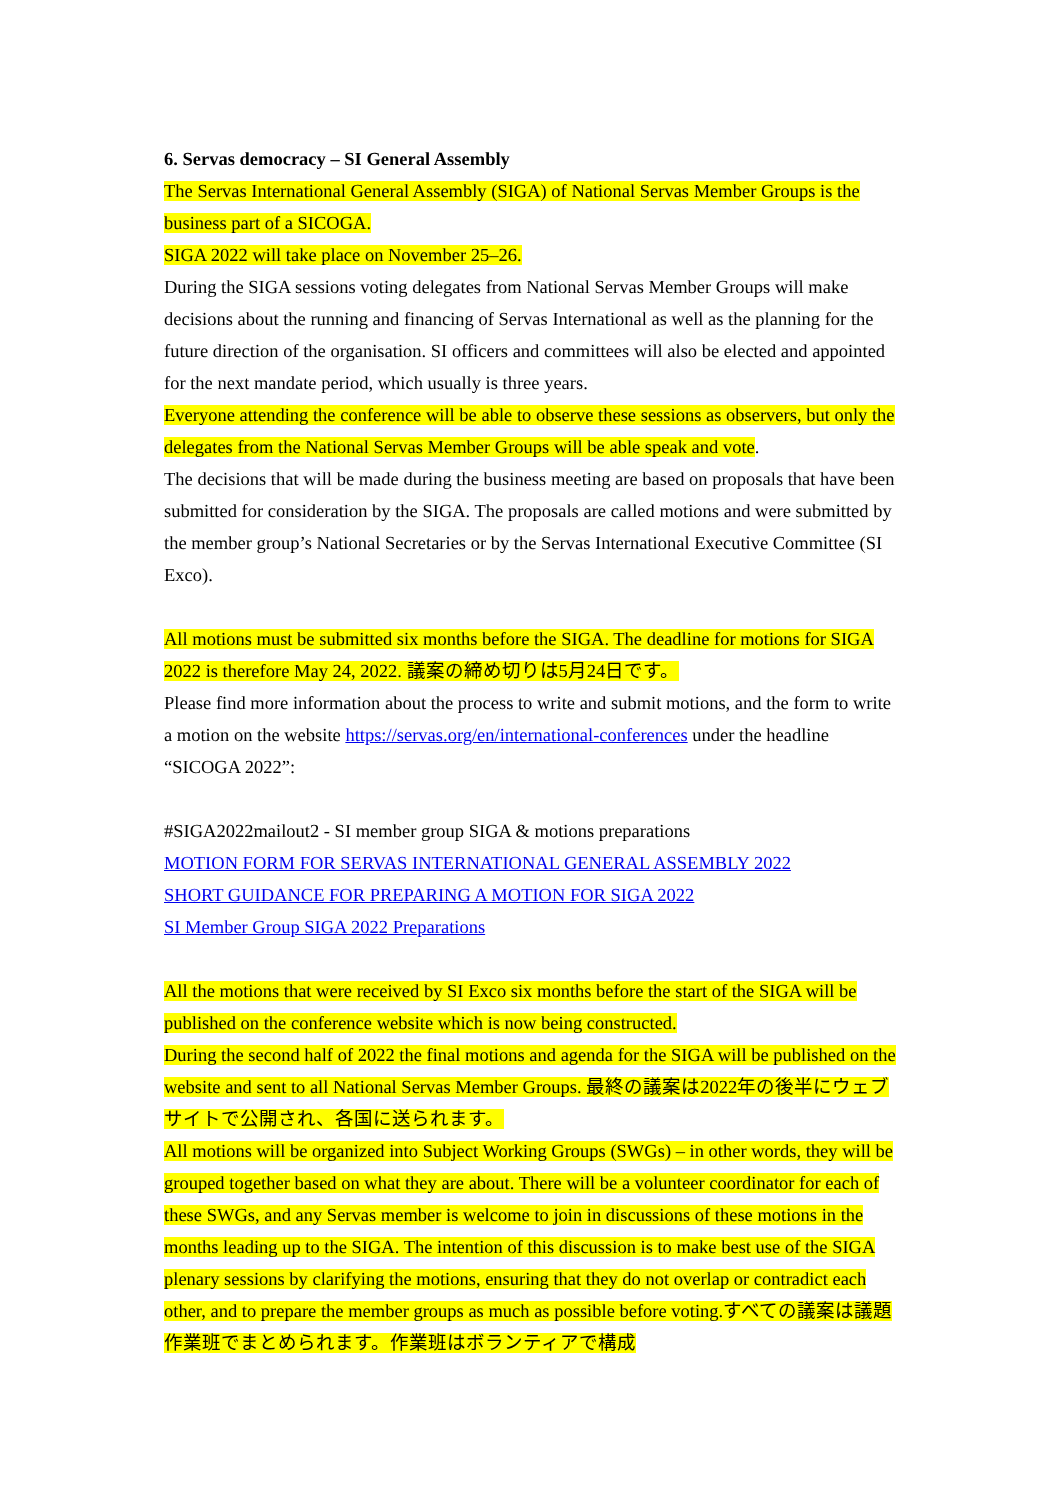6. Servas democracy – SI General Assembly
The Servas International General Assembly (SIGA) of National Servas Member Groups is the business part of a SICOGA.
SIGA 2022 will take place on November 25–26.
During the SIGA sessions voting delegates from National Servas Member Groups will make decisions about the running and financing of Servas International as well as the planning for the future direction of the organisation. SI officers and committees will also be elected and appointed for the next mandate period, which usually is three years.
Everyone attending the conference will be able to observe these sessions as observers, but only the delegates from the National Servas Member Groups will be able speak and vote.
The decisions that will be made during the business meeting are based on proposals that have been submitted for consideration by the SIGA. The proposals are called motions and were submitted by the member group’s National Secretaries or by the Servas International Executive Committee (SI Exco).
All motions must be submitted six months before the SIGA. The deadline for motions for SIGA 2022 is therefore May 24, 2022. 議案の締め切りは5月24日です。
Please find more information about the process to write and submit motions, and the form to write a motion on the website https://servas.org/en/international-conferences under the headline “SICOGA 2022”:
#SIGA2022mailout2 - SI member group SIGA & motions preparations
MOTION FORM FOR SERVAS INTERNATIONAL GENERAL ASSEMBLY 2022
SHORT GUIDANCE FOR PREPARING A MOTION FOR SIGA 2022
SI Member Group SIGA 2022 Preparations
All the motions that were received by SI Exco six months before the start of the SIGA will be published on the conference website which is now being constructed.
During the second half of 2022 the final motions and agenda for the SIGA will be published on the website and sent to all National Servas Member Groups. 最終の議案は2022年の後半にウェブサイトで公開され、各国に送られます。
All motions will be organized into Subject Working Groups (SWGs) – in other words, they will be grouped together based on what they are about. There will be a volunteer coordinator for each of these SWGs, and any Servas member is welcome to join in discussions of these motions in the months leading up to the SIGA. The intention of this discussion is to make best use of the SIGA plenary sessions by clarifying the motions, ensuring that they do not overlap or contradict each other, and to prepare the member groups as much as possible before voting.すべての議案は議題作業班でまとめられます。作業班はボランティアで構成